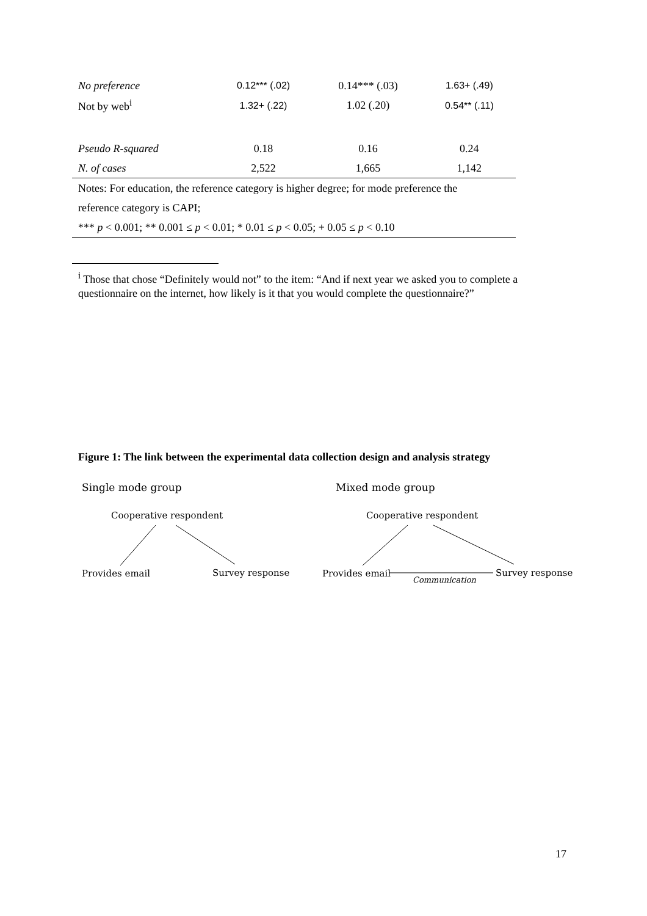| No preference | 0.12*** (.02) | 0.14*** (.03) | 1.63+ (.49) |
| Not by web<sup>i</sup> | 1.32+ (.22) | 1.02 (.20) | 0.54** (.11) |
| Pseudo R-squared | 0.18 | 0.16 | 0.24 |
| N. of cases | 2,522 | 1,665 | 1,142 |
| Notes: For education, the reference category is higher degree; for mode preference the | | | |
| reference category is CAPI; | | | |
| *** p < 0.001; ** 0.001 ≤ p < 0.01; * 0.01 ≤ p < 0.05; + 0.05 ≤ p < 0.10 | | | |
<sup>i</sup> Those that chose “Definitely would not” to the item: “And if next year we asked you to complete a questionnaire on the internet, how likely is it that you would complete the questionnaire?”
Figure 1: The link between the experimental data collection design and analysis strategy
Single mode group
Mixed mode group
Cooperative respondent
Provides email
Survey response
Cooperative respondent
Provides email
Survey response
Communication
17